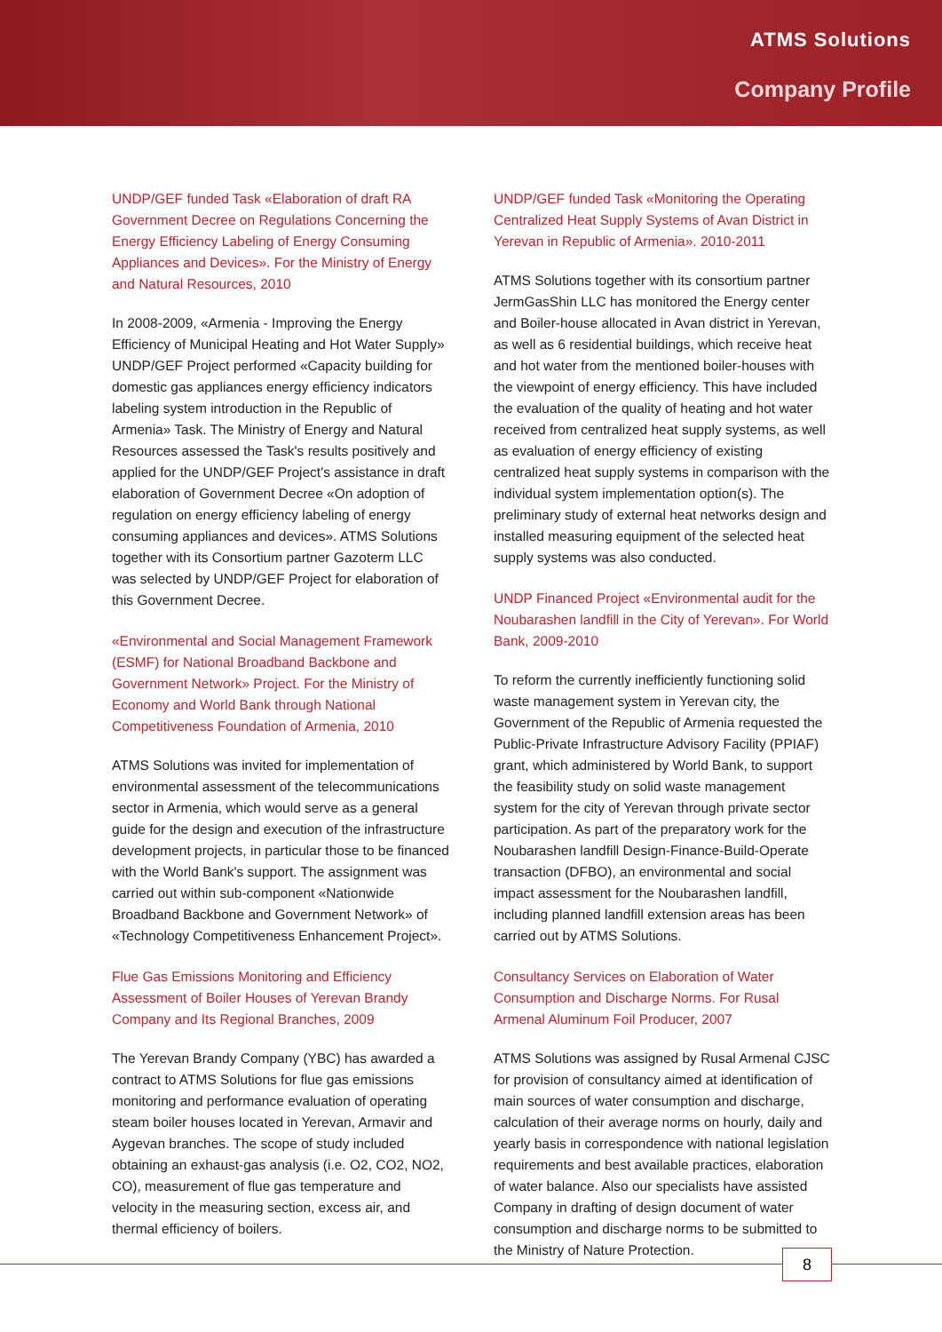ATMS Solutions
Company Profile
UNDP/GEF funded Task «Elaboration of draft RA Government Decree on Regulations Concerning the Energy Efficiency Labeling of Energy Consuming Appliances and Devices». For the Ministry of Energy and Natural Resources, 2010
In 2008-2009, «Armenia - Improving the Energy Efficiency of Municipal Heating and Hot Water Supply» UNDP/GEF Project performed «Capacity building for domestic gas appliances energy efficiency indicators labeling system introduction in the Republic of Armenia» Task. The Ministry of Energy and Natural Resources assessed the Task's results positively and applied for the UNDP/GEF Project's assistance in draft elaboration of Government Decree «On adoption of regulation on energy efficiency labeling of energy consuming appliances and devices». ATMS Solutions together with its Consortium partner Gazoterm LLC was selected by UNDP/GEF Project for elaboration of this Government Decree.
«Environmental and Social Management Framework (ESMF) for National Broadband Backbone and Government Network» Project. For the Ministry of Economy and World Bank through National Competitiveness Foundation of Armenia, 2010
ATMS Solutions was invited for implementation of environmental assessment of the telecommunications sector in Armenia, which would serve as a general guide for the design and execution of the infrastructure development projects, in particular those to be financed with the World Bank's support. The assignment was carried out within sub-component «Nationwide Broadband Backbone and Government Network» of «Technology Competitiveness Enhancement Project».
Flue Gas Emissions Monitoring and Efficiency Assessment of Boiler Houses of Yerevan Brandy Company and Its Regional Branches, 2009
The Yerevan Brandy Company (YBC) has awarded a contract to ATMS Solutions for flue gas emissions monitoring and performance evaluation of operating steam boiler houses located in Yerevan, Armavir and Aygevan branches. The scope of study included obtaining an exhaust-gas analysis (i.e. O2, CO2, NO2, CO), measurement of flue gas temperature and velocity in the measuring section, excess air, and thermal efficiency of boilers.
UNDP/GEF funded Task «Monitoring the Operating Centralized Heat Supply Systems of Avan District in Yerevan in Republic of Armenia». 2010-2011
ATMS Solutions together with its consortium partner JermGasShin LLC has monitored the Energy center and Boiler-house allocated in Avan district in Yerevan, as well as 6 residential buildings, which receive heat and hot water from the mentioned boiler-houses with the viewpoint of energy efficiency. This have included the evaluation of the quality of heating and hot water received from centralized heat supply systems, as well as evaluation of energy efficiency of existing centralized heat supply systems in comparison with the individual system implementation option(s). The preliminary study of external heat networks design and installed measuring equipment of the selected heat supply systems was also conducted.
UNDP Financed Project «Environmental audit for the Noubarashen landfill in the City of Yerevan». For World Bank, 2009-2010
To reform the currently inefficiently functioning solid waste management system in Yerevan city, the Government of the Republic of Armenia requested the Public-Private Infrastructure Advisory Facility (PPIAF) grant, which administered by World Bank, to support the feasibility study on solid waste management system for the city of Yerevan through private sector participation. As part of the preparatory work for the Noubarashen landfill Design-Finance-Build-Operate transaction (DFBO), an environmental and social impact assessment for the Noubarashen landfill, including planned landfill extension areas has been carried out by ATMS Solutions.
Consultancy Services on Elaboration of Water Consumption and Discharge Norms. For Rusal Armenal Aluminum Foil Producer, 2007
ATMS Solutions was assigned by Rusal Armenal CJSC for provision of consultancy aimed at identification of main sources of water consumption and discharge, calculation of their average norms on hourly, daily and yearly basis in correspondence with national legislation requirements and best available practices, elaboration of water balance. Also our specialists have assisted Company in drafting of design document of water consumption and discharge norms to be submitted to the Ministry of Nature Protection.
8